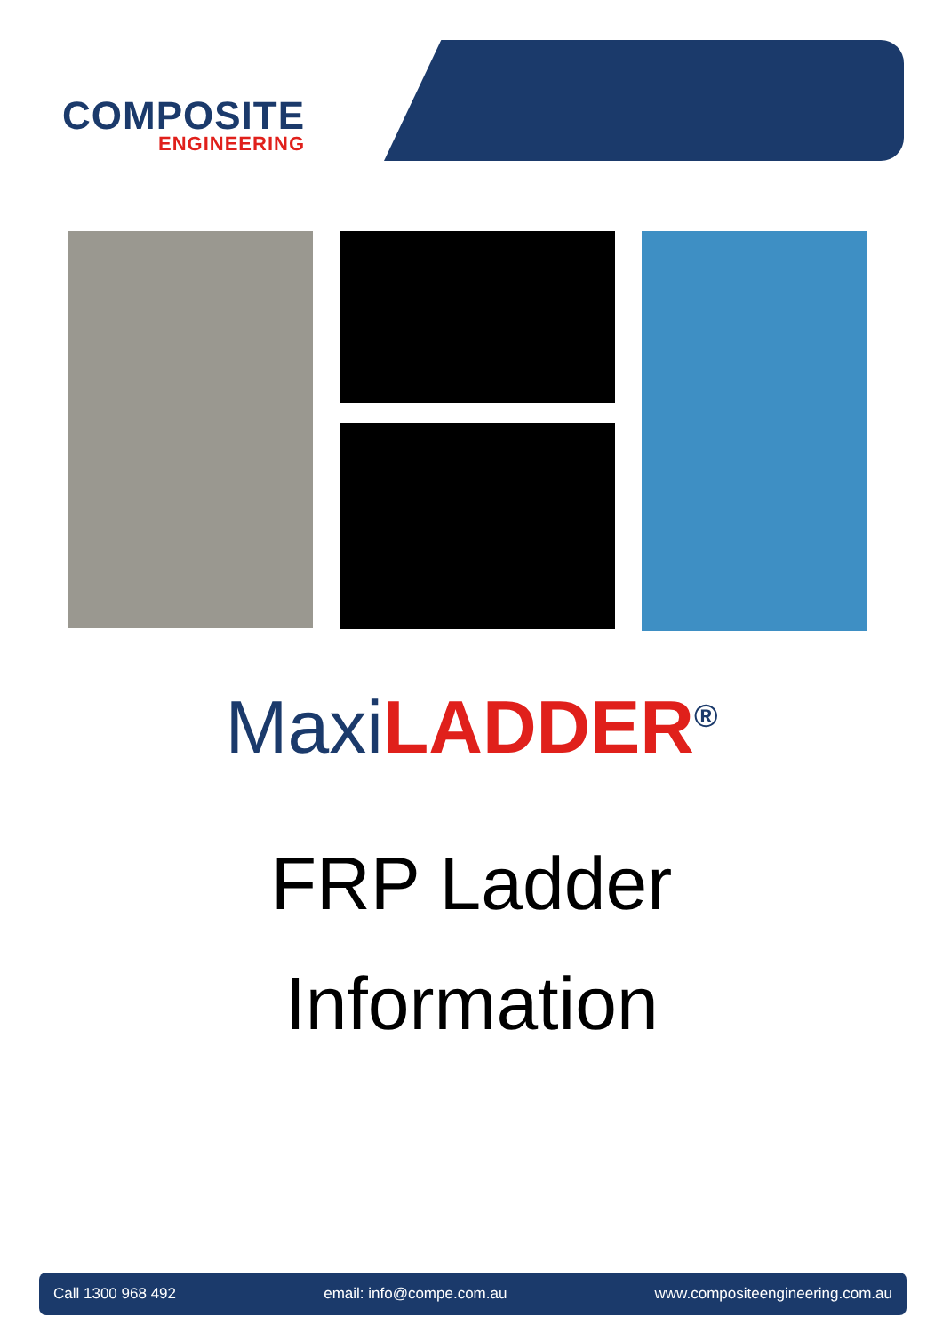COMPOSITE
ENGINEERING
Maxi LADDER<sup>®</sup>
FRP Ladder
Information
Call 1300 968 492 email: info@compe.com.au www.compositeengineering.com.au